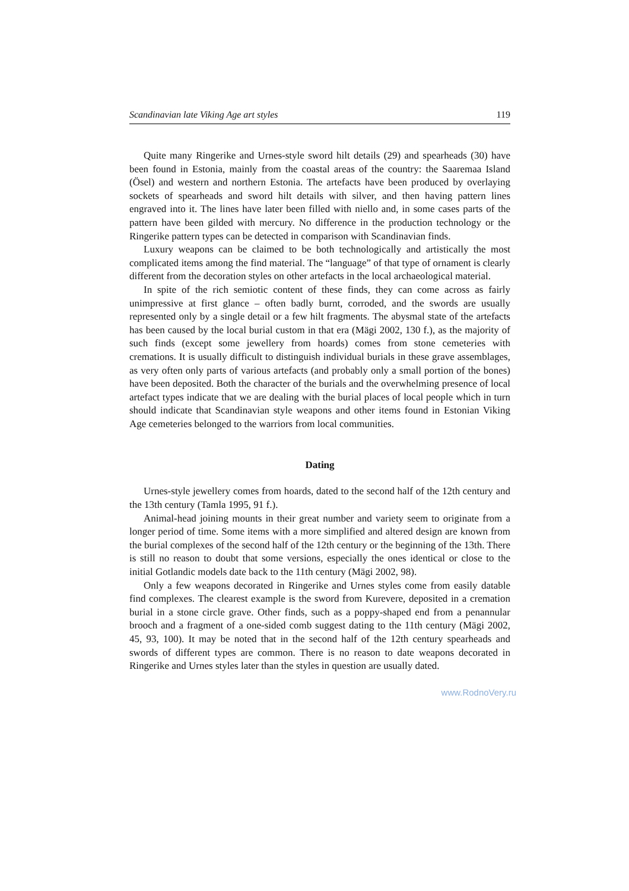Scandinavian late Viking Age art styles 119
Quite many Ringerike and Urnes-style sword hilt details (29) and spearheads (30) have been found in Estonia, mainly from the coastal areas of the country: the Saaremaa Island (Ösel) and western and northern Estonia. The artefacts have been produced by overlaying sockets of spearheads and sword hilt details with silver, and then having pattern lines engraved into it. The lines have later been filled with niello and, in some cases parts of the pattern have been gilded with mercury. No difference in the production technology or the Ringerike pattern types can be detected in comparison with Scandinavian finds.
Luxury weapons can be claimed to be both technologically and artistically the most complicated items among the find material. The “language” of that type of ornament is clearly different from the decoration styles on other artefacts in the local archaeological material.
In spite of the rich semiotic content of these finds, they can come across as fairly unimpressive at first glance – often badly burnt, corroded, and the swords are usually represented only by a single detail or a few hilt fragments. The abysmal state of the artefacts has been caused by the local burial custom in that era (Mägi 2002, 130 f.), as the majority of such finds (except some jewellery from hoards) comes from stone cemeteries with cremations. It is usually difficult to distinguish individual burials in these grave assemblages, as very often only parts of various artefacts (and probably only a small portion of the bones) have been deposited. Both the character of the burials and the overwhelming presence of local artefact types indicate that we are dealing with the burial places of local people which in turn should indicate that Scandinavian style weapons and other items found in Estonian Viking Age cemeteries belonged to the warriors from local communities.
Dating
Urnes-style jewellery comes from hoards, dated to the second half of the 12th century and the 13th century (Tamla 1995, 91 f.).
Animal-head joining mounts in their great number and variety seem to originate from a longer period of time. Some items with a more simplified and altered design are known from the burial complexes of the second half of the 12th century or the beginning of the 13th. There is still no reason to doubt that some versions, especially the ones identical or close to the initial Gotlandic models date back to the 11th century (Mägi 2002, 98).
Only a few weapons decorated in Ringerike and Urnes styles come from easily datable find complexes. The clearest example is the sword from Kurevere, deposited in a cremation burial in a stone circle grave. Other finds, such as a poppy-shaped end from a penannular brooch and a fragment of a one-sided comb suggest dating to the 11th century (Mägi 2002, 45, 93, 100). It may be noted that in the second half of the 12th century spearheads and swords of different types are common. There is no reason to date weapons decorated in Ringerike and Urnes styles later than the styles in question are usually dated.
www.RodnoVery.ru